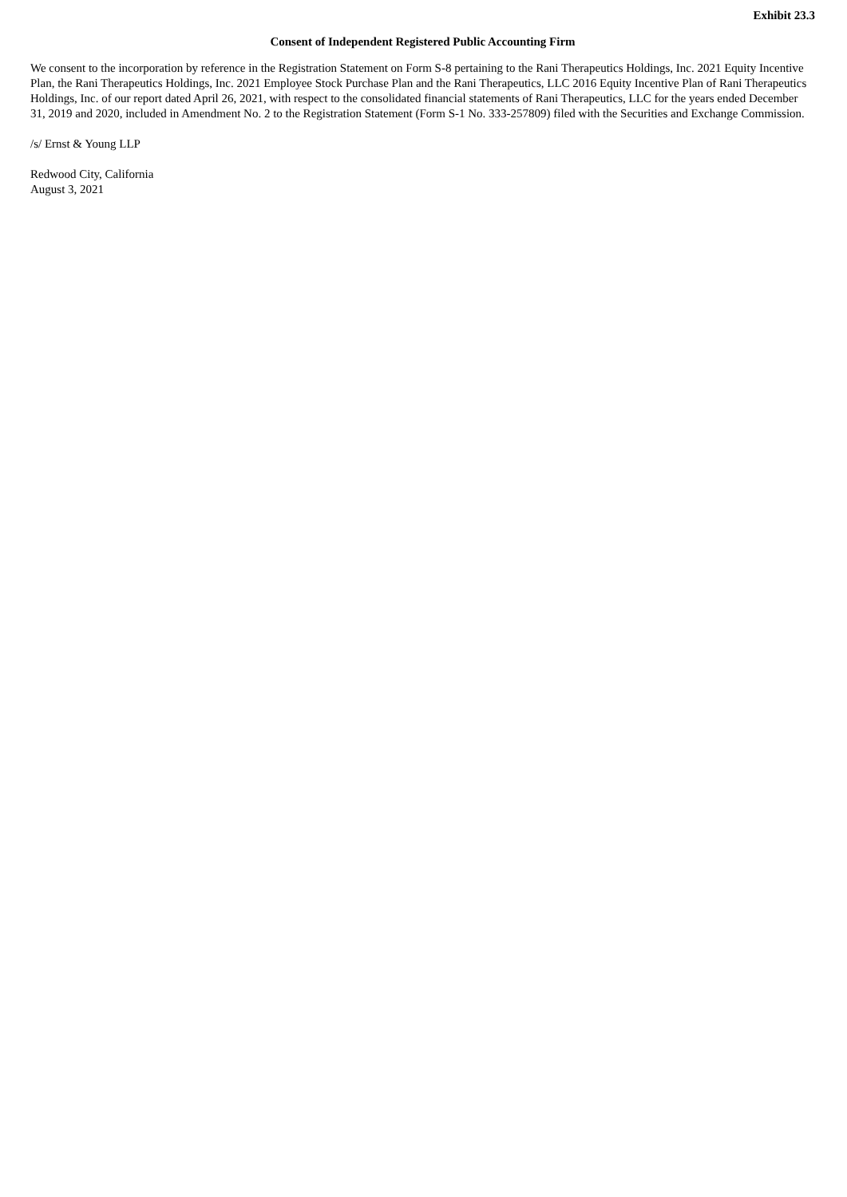Exhibit 23.3
Consent of Independent Registered Public Accounting Firm
We consent to the incorporation by reference in the Registration Statement on Form S-8 pertaining to the Rani Therapeutics Holdings, Inc. 2021 Equity Incentive Plan, the Rani Therapeutics Holdings, Inc. 2021 Employee Stock Purchase Plan and the Rani Therapeutics, LLC 2016 Equity Incentive Plan of Rani Therapeutics Holdings, Inc. of our report dated April 26, 2021, with respect to the consolidated financial statements of Rani Therapeutics, LLC for the years ended December 31, 2019 and 2020, included in Amendment No. 2 to the Registration Statement (Form S-1 No. 333-257809) filed with the Securities and Exchange Commission.
/s/ Ernst & Young LLP
Redwood City, California
August 3, 2021